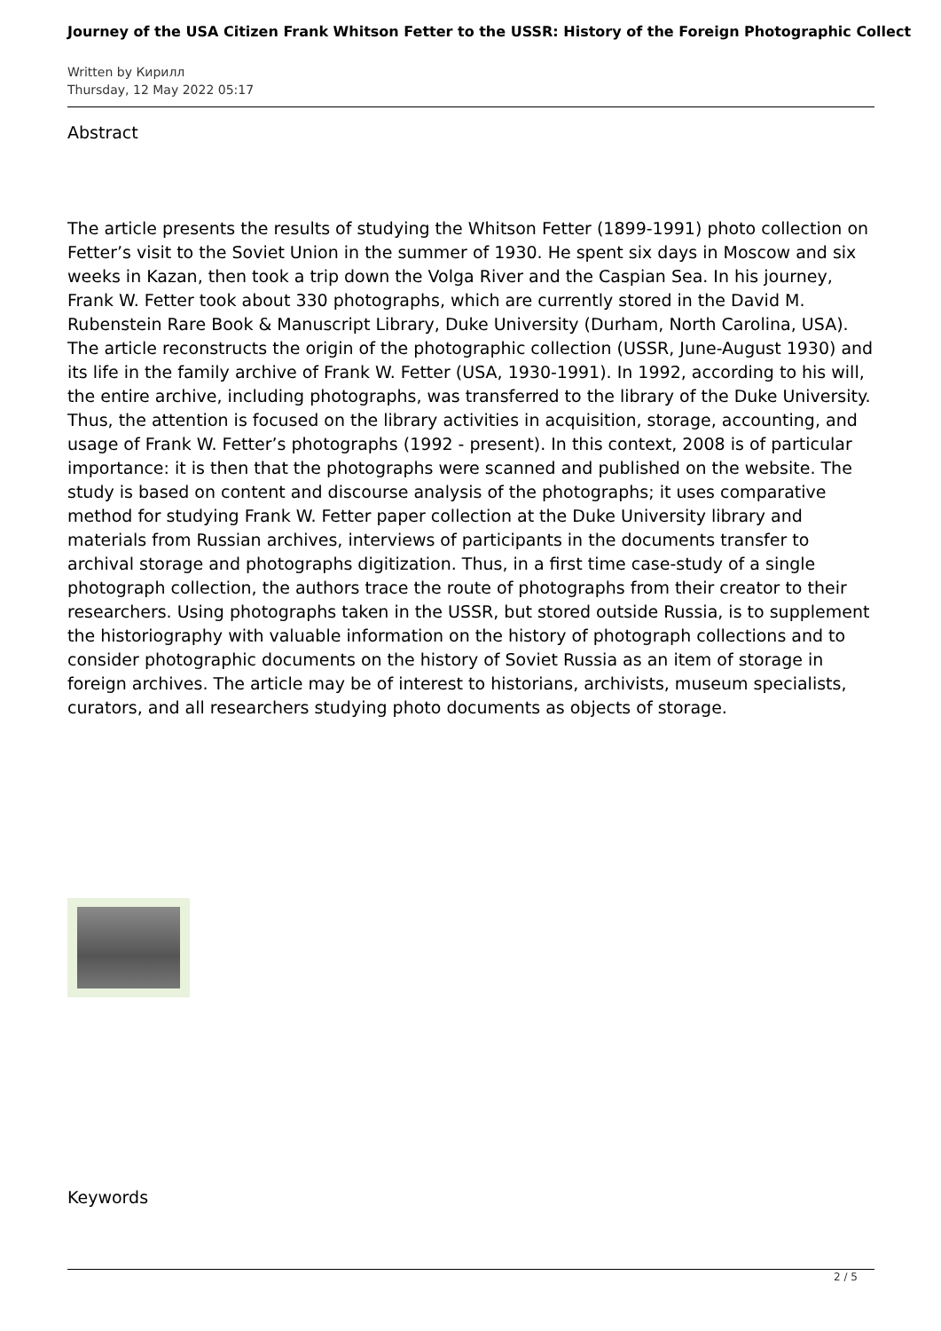Journey of the USA Citizen Frank Whitson Fetter to the USSR: History of the Foreign Photographic Collect
Written by Кирилл
Thursday, 12 May 2022 05:17
Abstract
The article presents the results of studying the Whitson Fetter (1899-1991) photo collection on Fetter’s visit to the Soviet Union in the summer of 1930. He spent six days in Moscow and six weeks in Kazan, then took a trip down the Volga River and the Caspian Sea. In his journey, Frank W. Fetter took about 330 photographs, which are currently stored in the David M. Rubenstein Rare Book & Manuscript Library, Duke University (Durham, North Carolina, USA). The article reconstructs the origin of the photographic collection (USSR, June-August 1930) and its life in the family archive of Frank W. Fetter (USA, 1930-1991). In 1992, according to his will, the entire archive, including photographs, was transferred to the library of the Duke University. Thus, the attention is focused on the library activities in acquisition, storage, accounting, and usage of Frank W. Fetter’s photographs (1992 - present). In this context, 2008 is of particular importance: it is then that the photographs were scanned and published on the website. The study is based on content and discourse analysis of the photographs; it uses comparative method for studying Frank W. Fetter paper collection at the Duke University library and materials from Russian archives, interviews of participants in the documents transfer to archival storage and photographs digitization. Thus, in a first time case-study of a single photograph collection, the authors trace the route of photographs from their creator to their researchers. Using photographs taken in the USSR, but stored outside Russia, is to supplement the historiography with valuable information on the history of photograph collections and to consider photographic documents on the history of Soviet Russia as an item of storage in foreign archives. The article may be of interest to historians, archivists, museum specialists, curators, and all researchers studying photo documents as objects of storage.
Keywords
2 / 5